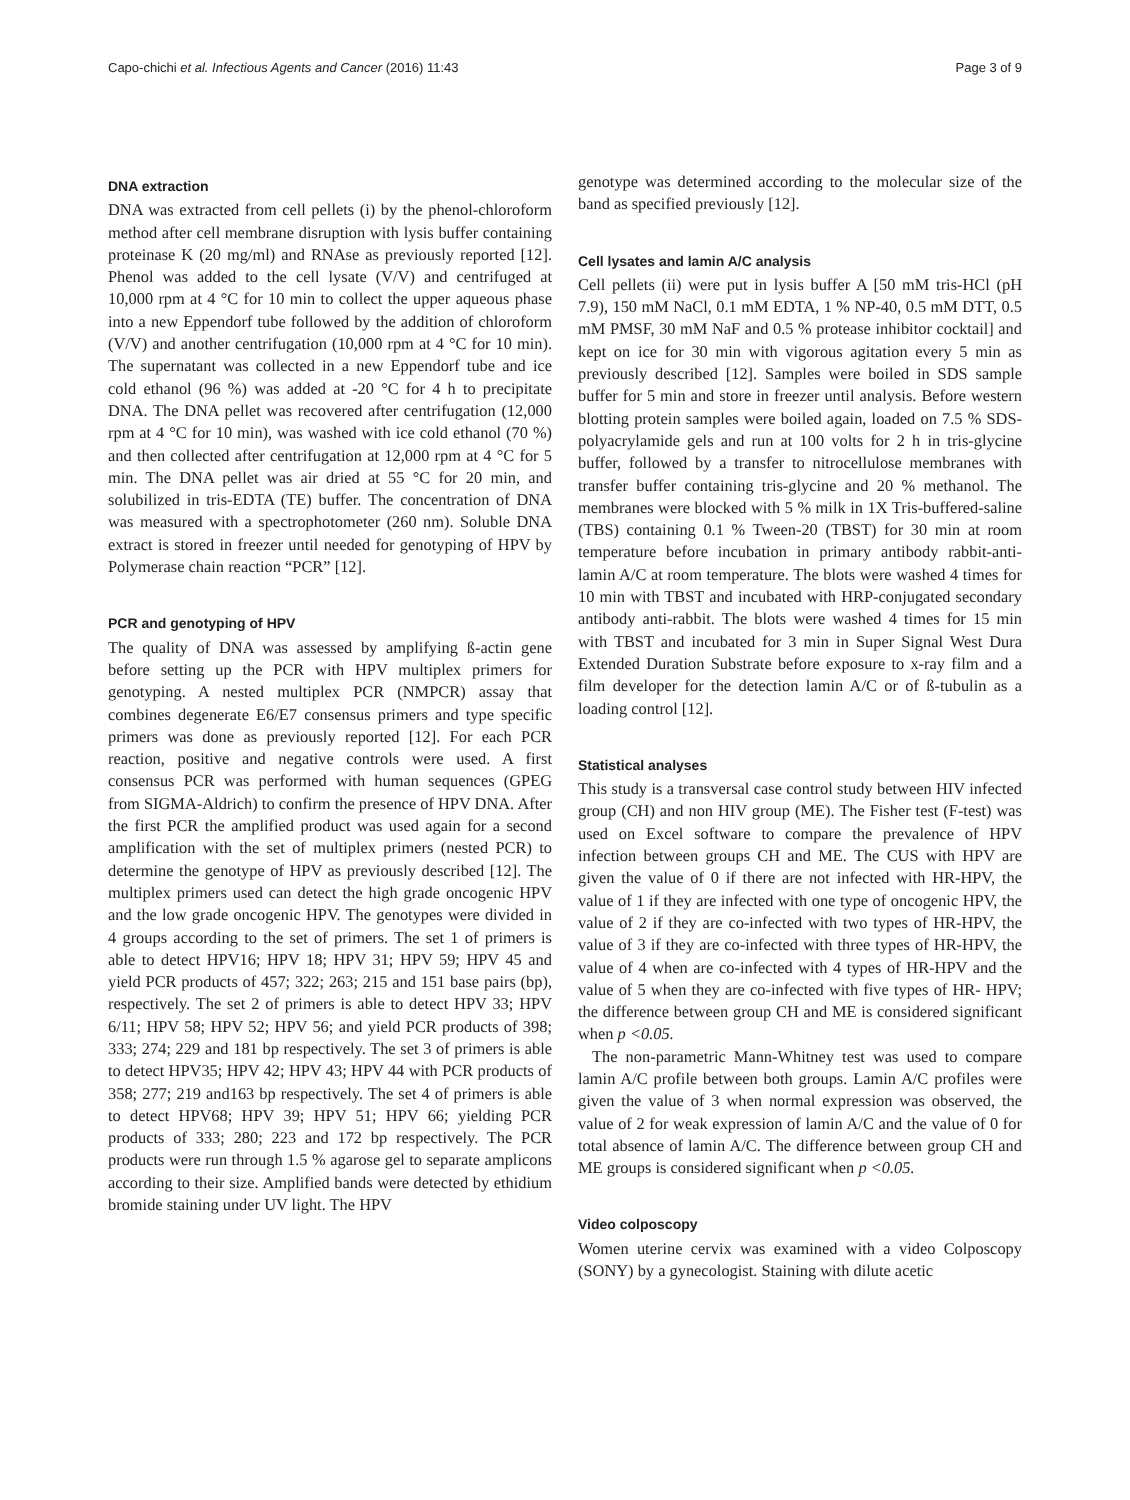Capo-chichi et al. Infectious Agents and Cancer (2016) 11:43 Page 3 of 9
DNA extraction
DNA was extracted from cell pellets (i) by the phenol-chloroform method after cell membrane disruption with lysis buffer containing proteinase K (20 mg/ml) and RNAse as previously reported [12]. Phenol was added to the cell lysate (V/V) and centrifuged at 10,000 rpm at 4 °C for 10 min to collect the upper aqueous phase into a new Eppendorf tube followed by the addition of chloroform (V/V) and another centrifugation (10,000 rpm at 4 °C for 10 min). The supernatant was collected in a new Eppendorf tube and ice cold ethanol (96 %) was added at -20 °C for 4 h to precipitate DNA. The DNA pellet was recovered after centrifugation (12,000 rpm at 4 °C for 10 min), was washed with ice cold ethanol (70 %) and then collected after centrifugation at 12,000 rpm at 4 °C for 5 min. The DNA pellet was air dried at 55 °C for 20 min, and solubilized in tris-EDTA (TE) buffer. The concentration of DNA was measured with a spectrophotometer (260 nm). Soluble DNA extract is stored in freezer until needed for genotyping of HPV by Polymerase chain reaction “PCR” [12].
PCR and genotyping of HPV
The quality of DNA was assessed by amplifying ß-actin gene before setting up the PCR with HPV multiplex primers for genotyping. A nested multiplex PCR (NMPCR) assay that combines degenerate E6/E7 consensus primers and type specific primers was done as previously reported [12]. For each PCR reaction, positive and negative controls were used. A first consensus PCR was performed with human sequences (GPEG from SIGMA-Aldrich) to confirm the presence of HPV DNA. After the first PCR the amplified product was used again for a second amplification with the set of multiplex primers (nested PCR) to determine the genotype of HPV as previously described [12]. The multiplex primers used can detect the high grade oncogenic HPV and the low grade oncogenic HPV. The genotypes were divided in 4 groups according to the set of primers. The set 1 of primers is able to detect HPV16; HPV 18; HPV 31; HPV 59; HPV 45 and yield PCR products of 457; 322; 263; 215 and 151 base pairs (bp), respectively. The set 2 of primers is able to detect HPV 33; HPV 6/11; HPV 58; HPV 52; HPV 56; and yield PCR products of 398; 333; 274; 229 and 181 bp respectively. The set 3 of primers is able to detect HPV35; HPV 42; HPV 43; HPV 44 with PCR products of 358; 277; 219 and163 bp respectively. The set 4 of primers is able to detect HPV68; HPV 39; HPV 51; HPV 66; yielding PCR products of 333; 280; 223 and 172 bp respectively. The PCR products were run through 1.5 % agarose gel to separate amplicons according to their size. Amplified bands were detected by ethidium bromide staining under UV light. The HPV
genotype was determined according to the molecular size of the band as specified previously [12].
Cell lysates and lamin A/C analysis
Cell pellets (ii) were put in lysis buffer A [50 mM tris-HCl (pH 7.9), 150 mM NaCl, 0.1 mM EDTA, 1 % NP-40, 0.5 mM DTT, 0.5 mM PMSF, 30 mM NaF and 0.5 % protease inhibitor cocktail] and kept on ice for 30 min with vigorous agitation every 5 min as previously described [12]. Samples were boiled in SDS sample buffer for 5 min and store in freezer until analysis. Before western blotting protein samples were boiled again, loaded on 7.5 % SDS-polyacrylamide gels and run at 100 volts for 2 h in tris-glycine buffer, followed by a transfer to nitrocellulose membranes with transfer buffer containing tris-glycine and 20 % methanol. The membranes were blocked with 5 % milk in 1X Tris-buffered-saline (TBS) containing 0.1 % Tween-20 (TBST) for 30 min at room temperature before incubation in primary antibody rabbit-anti-lamin A/C at room temperature. The blots were washed 4 times for 10 min with TBST and incubated with HRP-conjugated secondary antibody anti-rabbit. The blots were washed 4 times for 15 min with TBST and incubated for 3 min in Super Signal West Dura Extended Duration Substrate before exposure to x-ray film and a film developer for the detection lamin A/C or of ß-tubulin as a loading control [12].
Statistical analyses
This study is a transversal case control study between HIV infected group (CH) and non HIV group (ME). The Fisher test (F-test) was used on Excel software to compare the prevalence of HPV infection between groups CH and ME. The CUS with HPV are given the value of 0 if there are not infected with HR-HPV, the value of 1 if they are infected with one type of oncogenic HPV, the value of 2 if they are co-infected with two types of HR-HPV, the value of 3 if they are co-infected with three types of HR-HPV, the value of 4 when are co-infected with 4 types of HR-HPV and the value of 5 when they are co-infected with five types of HR- HPV; the difference between group CH and ME is considered significant when p <0.05.
The non-parametric Mann-Whitney test was used to compare lamin A/C profile between both groups. Lamin A/C profiles were given the value of 3 when normal expression was observed, the value of 2 for weak expression of lamin A/C and the value of 0 for total absence of lamin A/C. The difference between group CH and ME groups is considered significant when p <0.05.
Video colposcopy
Women uterine cervix was examined with a video Colposcopy (SONY) by a gynecologist. Staining with dilute acetic